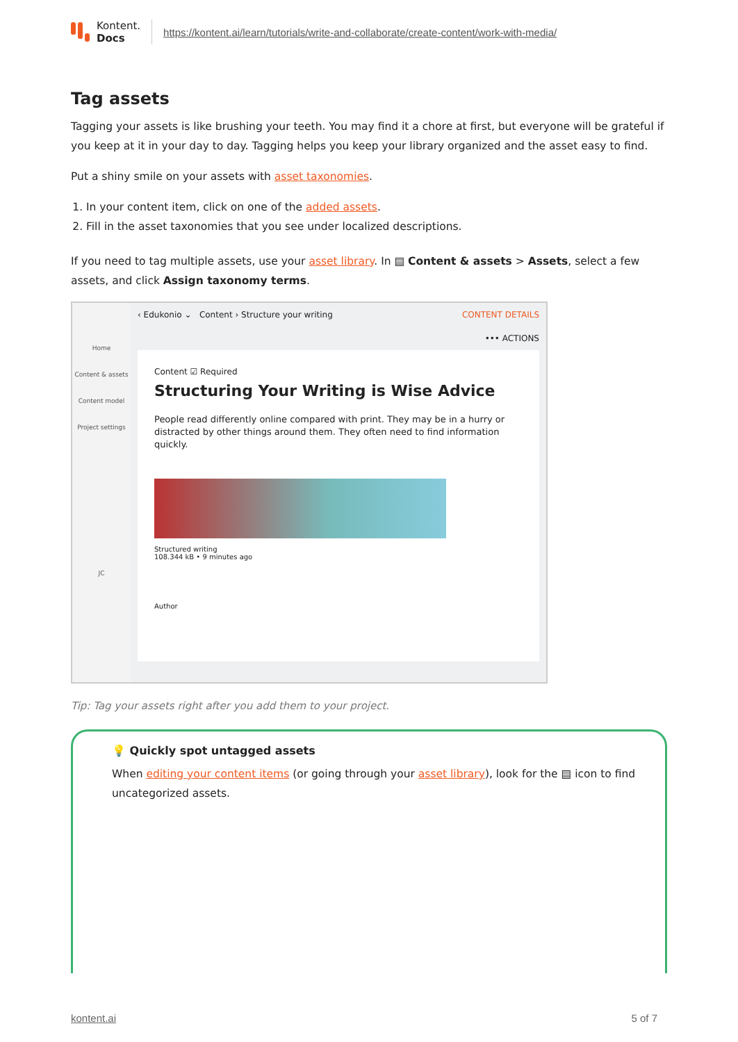Kontent.
Docs
https://kontent.ai/learn/tutorials/write-and-collaborate/create-content/work-with-media/
Tag assets
Tagging your assets is like brushing your teeth. You may find it a chore at first, but everyone will be grateful if you keep at it in your day to day. Tagging helps you keep your library organized and the asset easy to find.
Put a shiny smile on your assets with asset taxonomies.
1. In your content item, click on one of the added assets.
2. Fill in the asset taxonomies that you see under localized descriptions.
If you need to tag multiple assets, use your asset library. In ▤ Content & assets > Assets, select a few assets, and click Assign taxonomy terms.
Home
Content & assets
Content model
Project settings
JC
‹ Edukonio ⌄ Content › Structure your writing CONTENT DETAILS
••• ACTIONS
Content ☑ Required
Structuring Your Writing is Wise Advice
People read differently online compared with print. They may be in a hurry or distracted by other things around them. They often need to find information quickly.
Structured writing
108.344 kB • 9 minutes ago
Author
Tip: Tag your assets right after you add them to your project.
💡 Quickly spot untagged assets
When editing your content items (or going through your asset library), look for the ▤ icon to find uncategorized assets.
kontent.ai 5 of 7